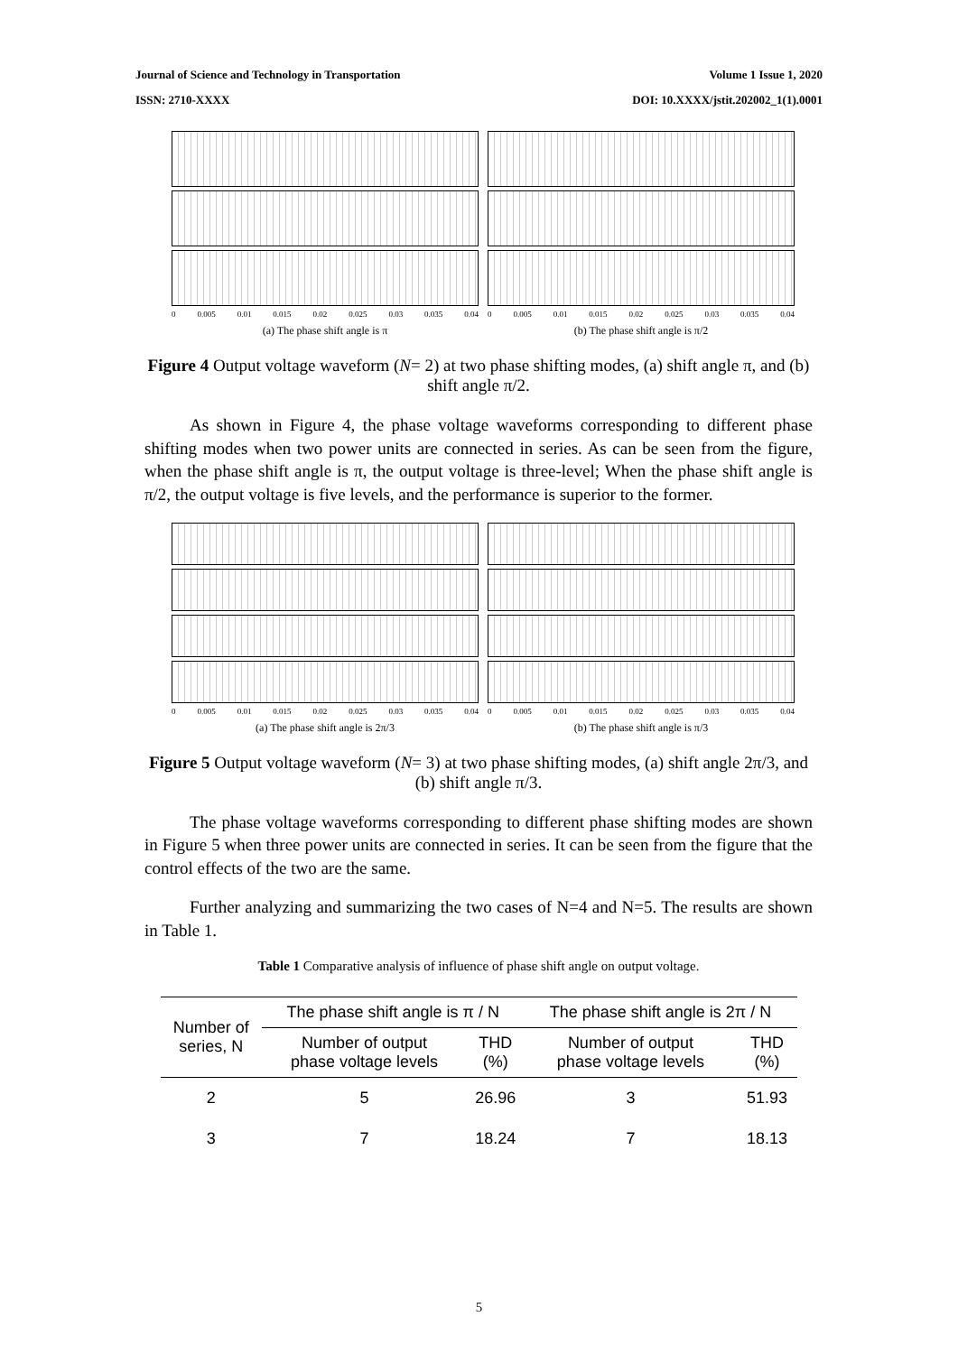Journal of Science and Technology in Transportation Volume 1 Issue 1, 2020
ISSN: 2710-XXXX DOI: 10.XXXX/jstit.202002_1(1).0001
0 0.005 0.01 0.015 0.02 0.025 0.03 0.035 0.04
(a) The phase shift angle is π
0 0.005 0.01 0.015 0.02 0.025 0.03 0.035 0.04
(b) The phase shift angle is π/2
Figure 4 Output voltage waveform (N= 2) at two phase shifting modes, (a) shift angle π, and (b) shift angle π/2.
As shown in Figure 4, the phase voltage waveforms corresponding to different phase shifting modes when two power units are connected in series. As can be seen from the figure, when the phase shift angle is π, the output voltage is three-level; When the phase shift angle is π/2, the output voltage is five levels, and the performance is superior to the former.
0 0.005 0.01 0.015 0.02 0.025 0.03 0.035 0.04
(a) The phase shift angle is 2π/3
0 0.005 0.01 0.015 0.02 0.025 0.03 0.035 0.04
(b) The phase shift angle is π/3
Figure 5 Output voltage waveform (N= 3) at two phase shifting modes, (a) shift angle 2π/3, and (b) shift angle π/3.
The phase voltage waveforms corresponding to different phase shifting modes are shown in Figure 5 when three power units are connected in series. It can be seen from the figure that the control effects of the two are the same.
Further analyzing and summarizing the two cases of N=4 and N=5. The results are shown in Table 1.
Table 1 Comparative analysis of influence of phase shift angle on output voltage.
| Number of series, N | The phase shift angle is π / N | | The phase shift angle is 2π / N | |
| --- | --- | --- | --- | --- |
| | Number of output phase voltage levels | THD (%) | Number of output phase voltage levels | THD (%) |
| 2 | 5 | 26.96 | 3 | 51.93 |
| 3 | 7 | 18.24 | 7 | 18.13 |
5